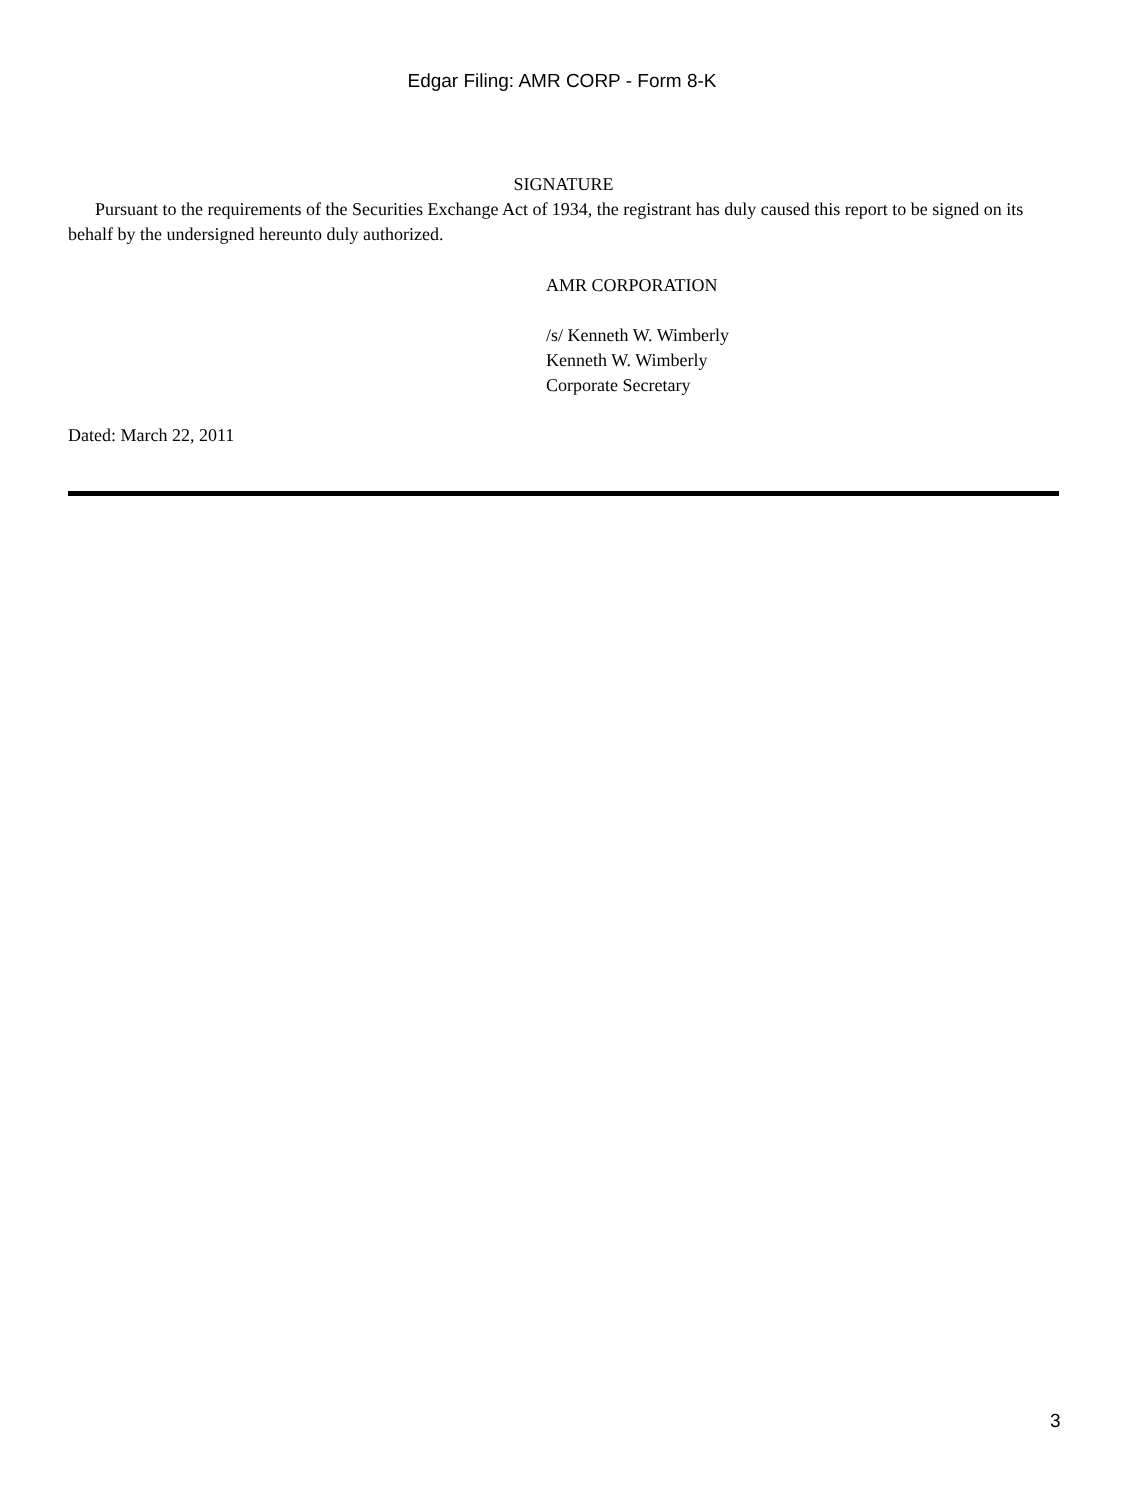Edgar Filing: AMR CORP - Form 8-K
SIGNATURE
Pursuant to the requirements of the Securities Exchange Act of 1934, the registrant has duly caused this report to be signed on its behalf by the undersigned hereunto duly authorized.
AMR CORPORATION
/s/ Kenneth W. Wimberly
Kenneth W. Wimberly
Corporate Secretary
Dated: March 22, 2011
3